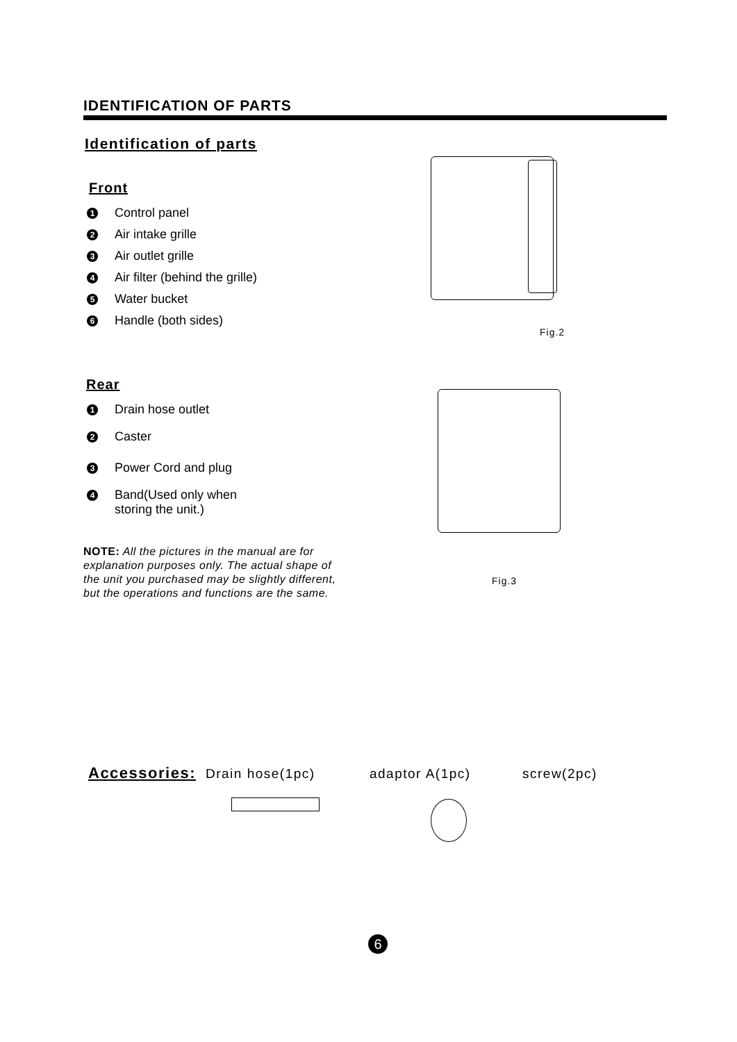IDENTIFICATION OF PARTS
Identification of parts
Front
1 Control panel
2 Air intake grille
3 Air outlet grille
4 Air filter (behind the grille)
5 Water bucket
6 Handle (both sides)
Rear
1 Drain hose outlet
2 Caster
3 Power Cord and plug
4 Band(Used only when
storing the unit.)
NOTE: All the pictures in the manual are for explanation purposes only. The actual shape of the unit you purchased may be slightly different, but the operations and functions are the same.
Fig.2
Fig.3
Accessories: Drain hose(1pc) adaptor A(1pc) screw(2pc)
6